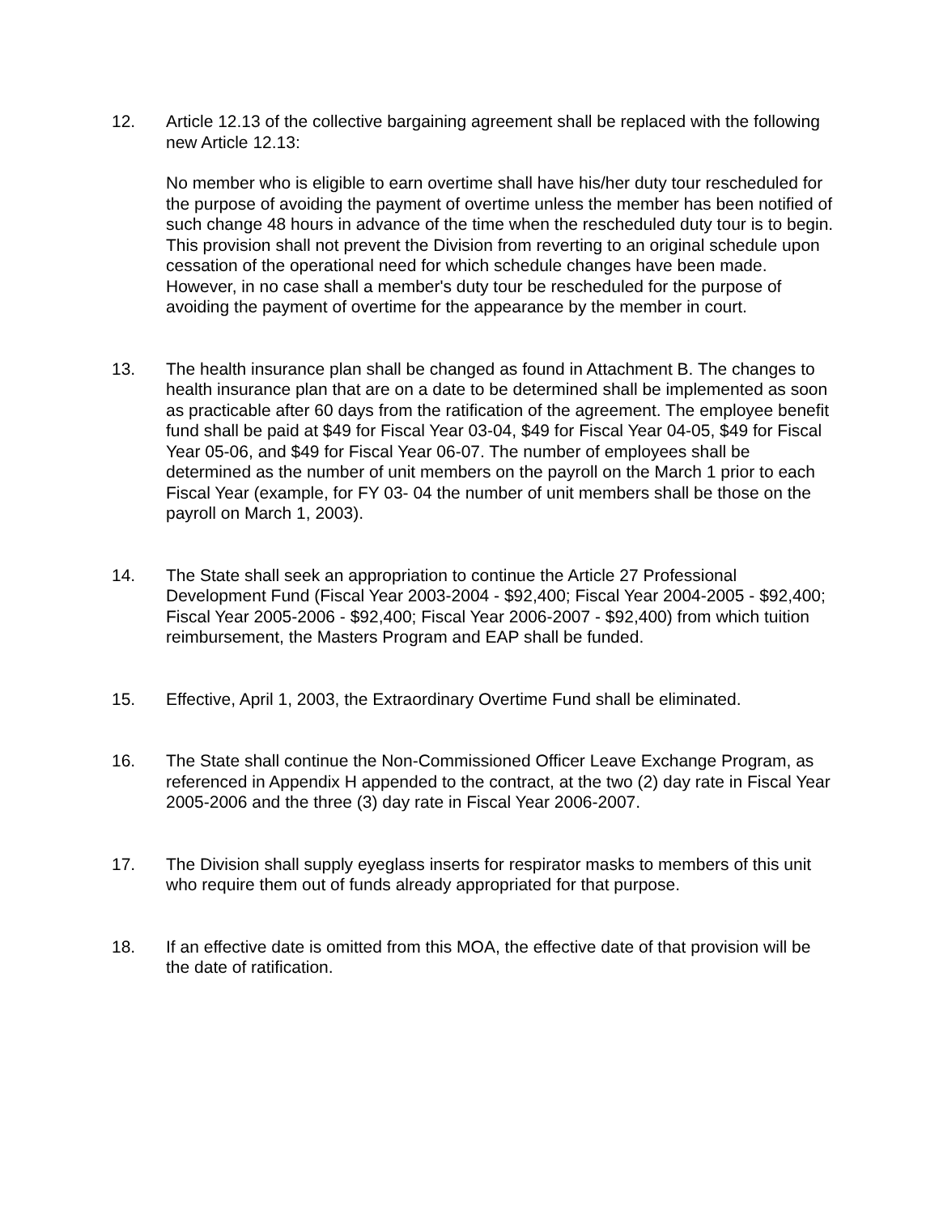12. Article 12.13 of the collective bargaining agreement shall be replaced with the following new Article 12.13:
No member who is eligible to earn overtime shall have his/her duty tour rescheduled for the purpose of avoiding the payment of overtime unless the member has been notified of such change 48 hours in advance of the time when the rescheduled duty tour is to begin. This provision shall not prevent the Division from reverting to an original schedule upon cessation of the operational need for which schedule changes have been made. However, in no case shall a member's duty tour be rescheduled for the purpose of avoiding the payment of overtime for the appearance by the member in court.
13. The health insurance plan shall be changed as found in Attachment B. The changes to health insurance plan that are on a date to be determined shall be implemented as soon as practicable after 60 days from the ratification of the agreement. The employee benefit fund shall be paid at $49 for Fiscal Year 03-04, $49 for Fiscal Year 04-05, $49 for Fiscal Year 05-06, and $49 for Fiscal Year 06-07. The number of employees shall be determined as the number of unit members on the payroll on the March 1 prior to each Fiscal Year (example, for FY 03- 04 the number of unit members shall be those on the payroll on March 1, 2003).
14. The State shall seek an appropriation to continue the Article 27 Professional Development Fund (Fiscal Year 2003-2004 - $92,400; Fiscal Year 2004-2005 - $92,400; Fiscal Year 2005-2006 - $92,400; Fiscal Year 2006-2007 - $92,400) from which tuition reimbursement, the Masters Program and EAP shall be funded.
15. Effective, April 1, 2003, the Extraordinary Overtime Fund shall be eliminated.
16. The State shall continue the Non-Commissioned Officer Leave Exchange Program, as referenced in Appendix H appended to the contract, at the two (2) day rate in Fiscal Year 2005-2006 and the three (3) day rate in Fiscal Year 2006-2007.
17. The Division shall supply eyeglass inserts for respirator masks to members of this unit who require them out of funds already appropriated for that purpose.
18. If an effective date is omitted from this MOA, the effective date of that provision will be the date of ratification.